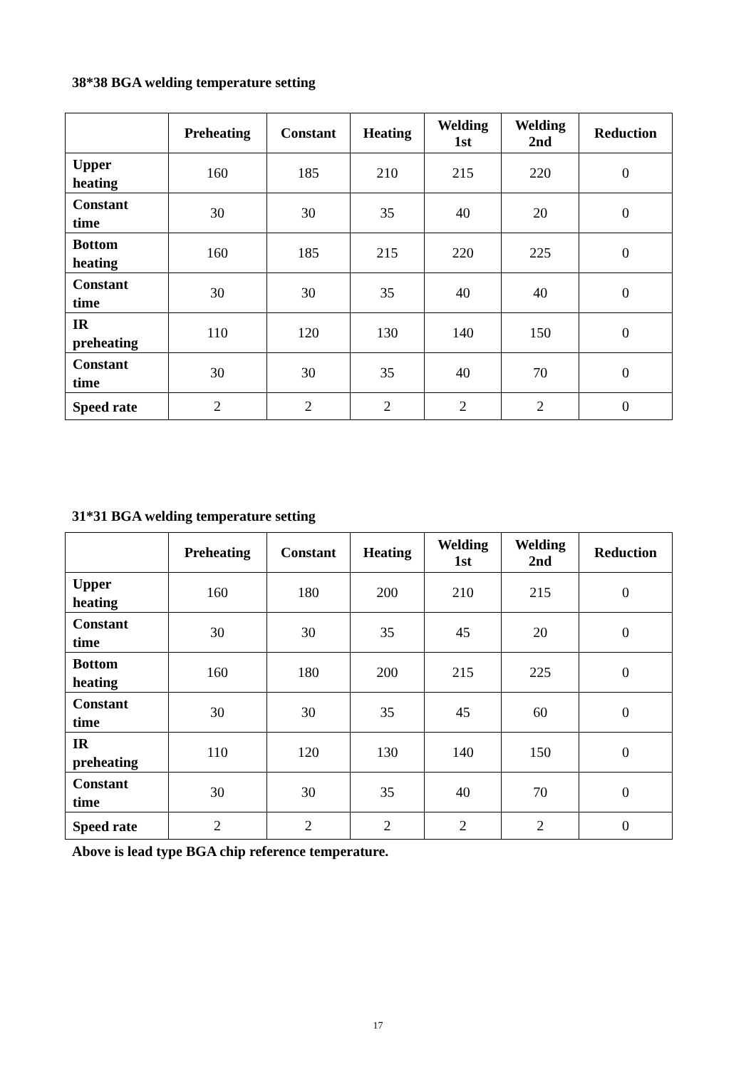38*38 BGA welding temperature setting
| | Preheating | Constant | Heating | Welding 1st | Welding 2nd | Reduction |
| --- | --- | --- | --- | --- | --- | --- |
| Upper heating | 160 | 185 | 210 | 215 | 220 | 0 |
| Constant time | 30 | 30 | 35 | 40 | 20 | 0 |
| Bottom heating | 160 | 185 | 215 | 220 | 225 | 0 |
| Constant time | 30 | 30 | 35 | 40 | 40 | 0 |
| IR preheating | 110 | 120 | 130 | 140 | 150 | 0 |
| Constant time | 30 | 30 | 35 | 40 | 70 | 0 |
| Speed rate | 2 | 2 | 2 | 2 | 2 | 0 |
31*31 BGA welding temperature setting
| | Preheating | Constant | Heating | Welding 1st | Welding 2nd | Reduction |
| --- | --- | --- | --- | --- | --- | --- |
| Upper heating | 160 | 180 | 200 | 210 | 215 | 0 |
| Constant time | 30 | 30 | 35 | 45 | 20 | 0 |
| Bottom heating | 160 | 180 | 200 | 215 | 225 | 0 |
| Constant time | 30 | 30 | 35 | 45 | 60 | 0 |
| IR preheating | 110 | 120 | 130 | 140 | 150 | 0 |
| Constant time | 30 | 30 | 35 | 40 | 70 | 0 |
| Speed rate | 2 | 2 | 2 | 2 | 2 | 0 |
Above is lead type BGA chip reference temperature.
17